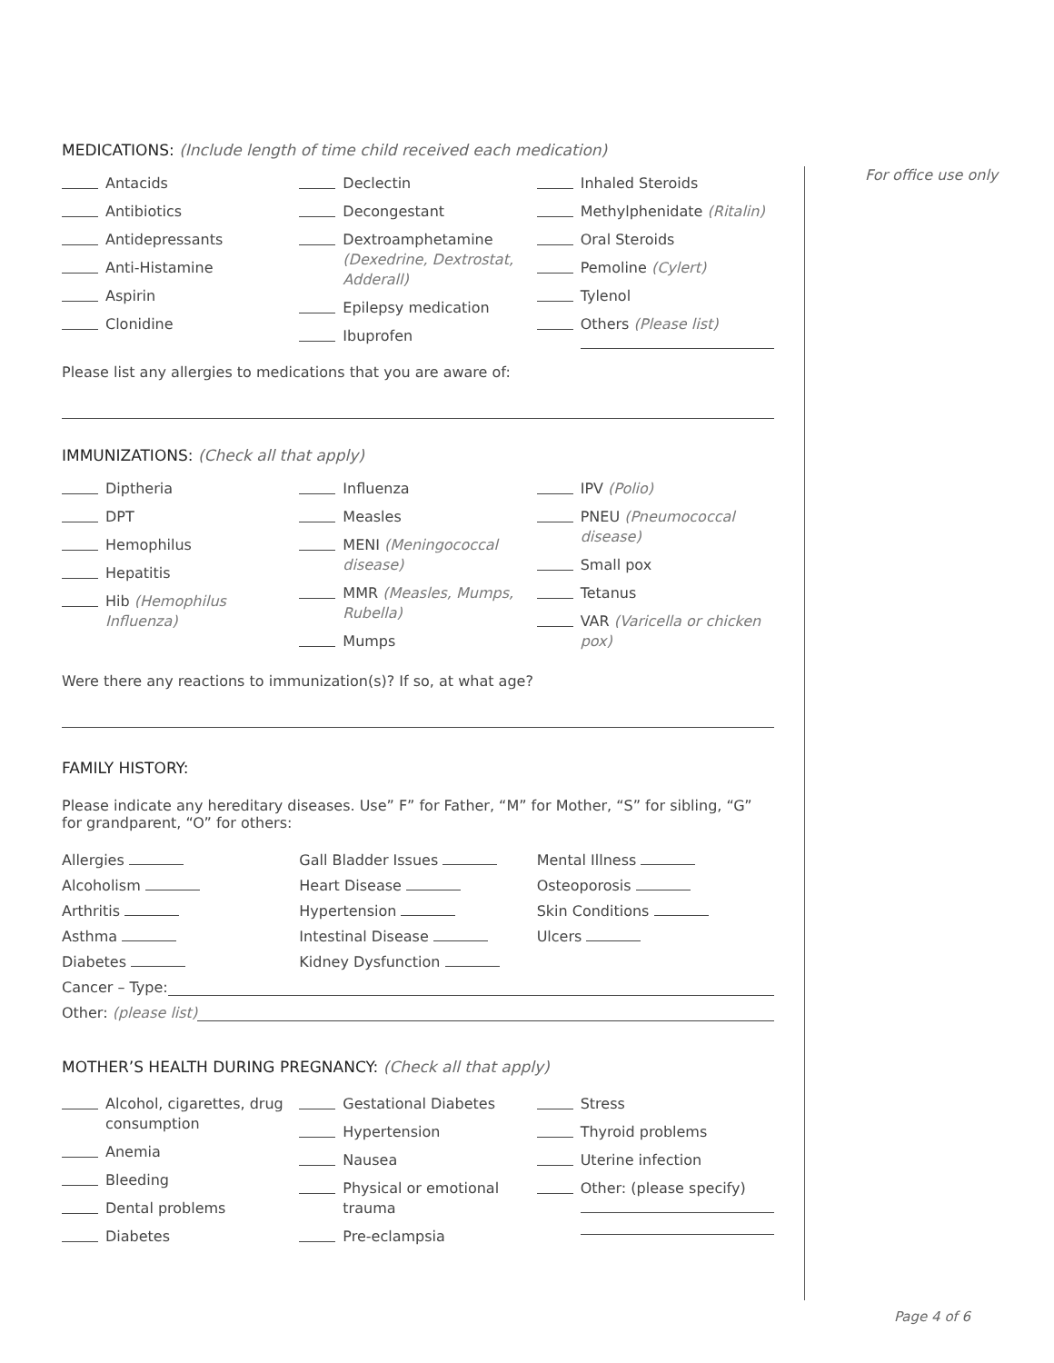For office use only
MEDICATIONS: (Include length of time child received each medication)
Antacids
Antibiotics
Antidepressants
Anti-Histamine
Aspirin
Clonidine
Declectin
Decongestant
Dextroamphetamine (Dexedrine, Dextrostat, Adderall)
Epilepsy medication
Ibuprofen
Inhaled Steroids
Methylphenidate (Ritalin)
Oral Steroids
Pemoline (Cylert)
Tylenol
Others (Please list)
Please list any allergies to medications that you are aware of:
IMMUNIZATIONS: (Check all that apply)
Diptheria
DPT
Hemophilus
Hepatitis
Hib (Hemophilus Influenza)
Influenza
Measles
MENI (Meningococcal disease)
MMR (Measles, Mumps, Rubella)
Mumps
IPV (Polio)
PNEU (Pneumococcal disease)
Small pox
Tetanus
VAR (Varicella or chicken pox)
Were there any reactions to immunization(s)? If so, at what age?
FAMILY HISTORY:
Please indicate any hereditary diseases. Use” F” for Father, “M” for Mother, “S” for sibling, “G” for grandparent, “O” for others:
Allergies Gall Bladder Issues Mental Illness
Alcoholism Heart Disease Osteoporosis
Arthritis Hypertension Skin Conditions
Asthma Intestinal Disease Ulcers
Diabetes Kidney Dysfunction
Cancer – Type:
Other: (please list)
MOTHER’S HEALTH DURING PREGNANCY: (Check all that apply)
Alcohol, cigarettes, drug consumption
Anemia
Bleeding
Dental problems
Diabetes
Gestational Diabetes
Hypertension
Nausea
Physical or emotional trauma
Pre-eclampsia
Stress
Thyroid problems
Uterine infection
Other: (please specify)
Page 4 of 6